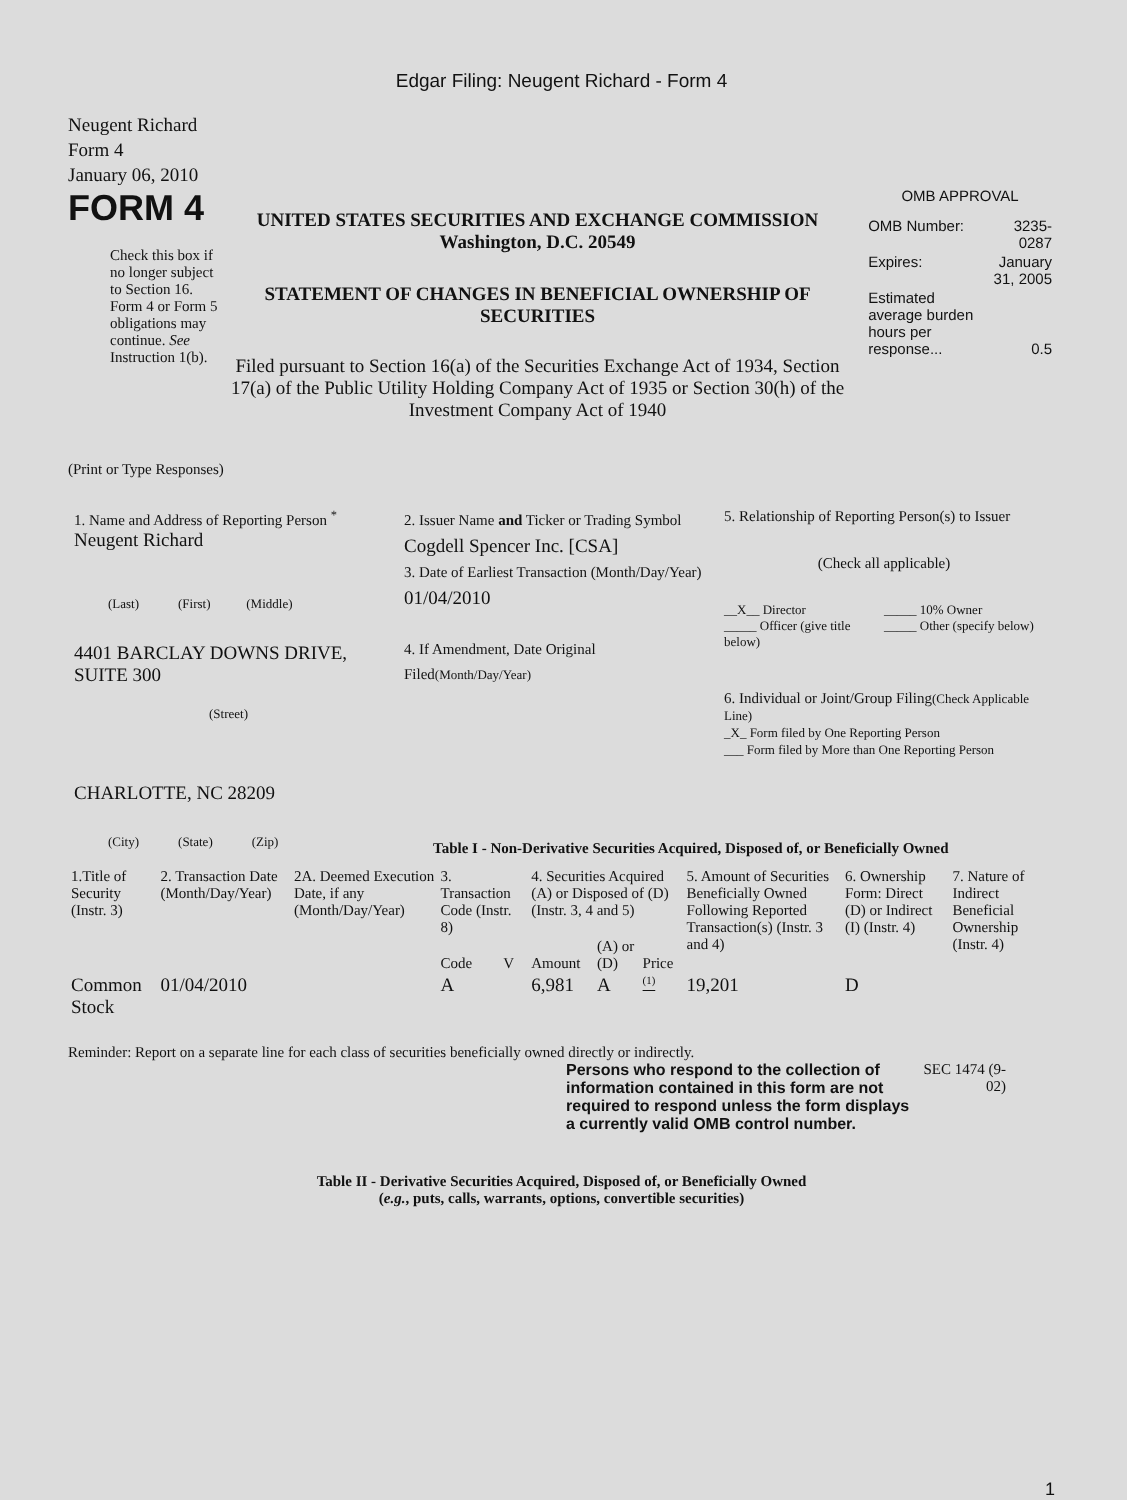Edgar Filing: Neugent Richard - Form 4
Neugent Richard
Form 4
January 06, 2010
FORM 4
Check this box if no longer subject to Section 16. Form 4 or Form 5 obligations may continue. See Instruction 1(b).
UNITED STATES SECURITIES AND EXCHANGE COMMISSION
Washington, D.C. 20549
STATEMENT OF CHANGES IN BENEFICIAL OWNERSHIP OF SECURITIES
Filed pursuant to Section 16(a) of the Securities Exchange Act of 1934, Section 17(a) of the Public Utility Holding Company Act of 1935 or Section 30(h) of the Investment Company Act of 1940
OMB APPROVAL
| OMB Number: | 3235-0287 |
| Expires: | January 31, 2005 |
| Estimated average burden hours per response... | 0.5 |
(Print or Type Responses)
1. Name and Address of Reporting Person <sup>*</sup>
Neugent Richard
(Last) (First) (Middle)
4401 BARCLAY DOWNS DRIVE, SUITE 300
(Street)
CHARLOTTE, NC 28209
(City) (State) (Zip)
2. Issuer Name and Ticker or Trading Symbol
Cogdell Spencer Inc. [CSA]
3. Date of Earliest Transaction (Month/Day/Year)
01/04/2010
4. If Amendment, Date Original Filed(Month/Day/Year)
5. Relationship of Reporting Person(s) to Issuer
(Check all applicable)
__X__ Director
_____ Officer (give title below)
_____ 10% Owner
_____ Other (specify below)
6. Individual or Joint/Group Filing(Check Applicable Line)
_X_ Form filed by One Reporting Person
___ Form filed by More than One Reporting Person
Table I - Non-Derivative Securities Acquired, Disposed of, or Beneficially Owned
| 1.Title of Security (Instr. 3) | 2. Transaction Date (Month/Day/Year) | 2A. Deemed Execution Date, if any (Month/Day/Year) | 3. Transaction Code (Instr. 8) | | 4. Securities Acquired (A) or Disposed of (D) (Instr. 3, 4 and 5) | | | 5. Amount of Securities Beneficially Owned Following Reported Transaction(s) (Instr. 3 and 4) | 6. Ownership Form: Direct (D) or Indirect (I) (Instr. 4) | 7. Nature of Indirect Beneficial Ownership (Instr. 4) |
| --- | --- | --- | --- | --- | --- | --- | --- | --- | --- | --- |
| | | | Code | V | Amount | (A) or (D) | Price | | | |
| Common Stock | 01/04/2010 | | A | | 6,981 | A | <sup>(1)</sup> | 19,201 | D | |
Reminder: Report on a separate line for each class of securities beneficially owned directly or indirectly.
Persons who respond to the collection of information contained in this form are not required to respond unless the form displays a currently valid OMB control number.
SEC 1474 (9-02)
Table II - Derivative Securities Acquired, Disposed of, or Beneficially Owned
(e.g., puts, calls, warrants, options, convertible securities)
1